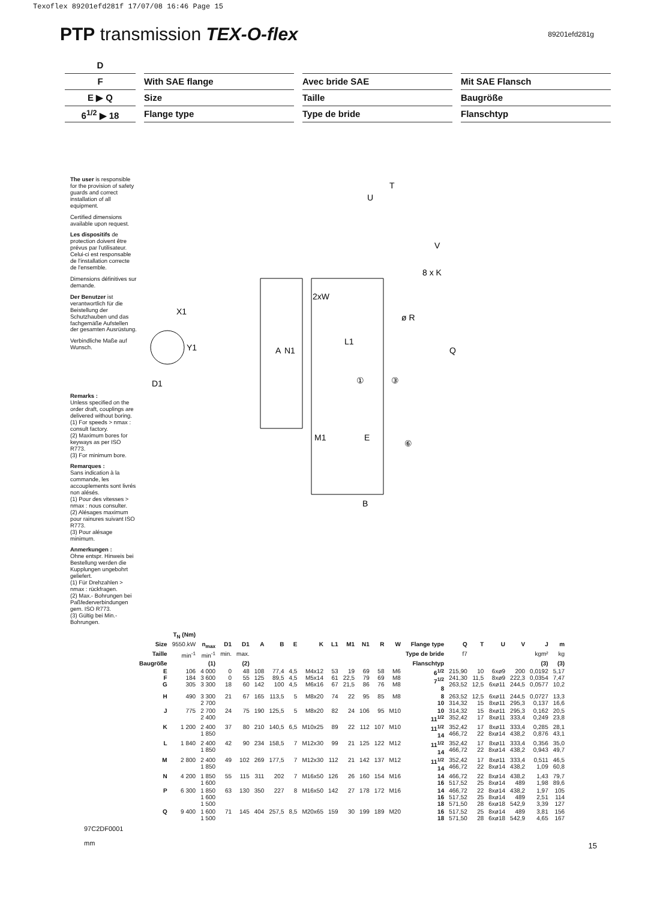Texoflex 89201efd281f 17/07/08 16:46 Page 15
PTP transmission TEX-O-flex
89201efd281g
D
F
With SAE flange
Avec bride SAE
Mit SAE Flansch
E ▶ Q
Size
Taille
Baugröße
6<sup>1/2</sup> ▶ 18
Flange type
Type de bride
Flanschtyp
The user is responsible for the provision of safety guards and correct installation of all equipment.
Certified dimensions available upon request.
Les dispositifs de protection doivent être prévus par l'utilisateur. Celui-ci est responsable de l'installation correcte de l'ensemble.
Dimensions définitives sur demande.
Der Benutzer ist verantwortlich für die Beistellung der Schutzhauben und das fachgemäße Aufstellen der gesamten Ausrüstung.
Verbindliche Maße auf Wunsch.
Remarks :
Unless specified on the order draft, couplings are delivered without boring.
(1) For speeds > nmax : consult factory.
(2) Maximum bores for keyways as per ISO R773.
(3) For minimum bore.
Remarques :
Sans indication à la commande, les accouplements sont livrés non alésés.
(1) Pour des vitesses > nmax : nous consulter.
(2) Alésages maximum pour rainures suivant ISO R773.
(3) Pour alésage minimum.
Anmerkungen :
Ohne entspr. Hinweis bei Bestellung werden die Kupplungen ungebohrt geliefert.
(1) Für Drehzahlen > nmax : rückfragen.
(2) Max.- Bohrungen bei Paßfederverbindungen gem. ISO R773.
(3) Gültig bei Min.- Bohrungen.
X1
Y1
D1
A
N1
2xW
U
T
V
8 x K
ø R
L1
Q
①
③
M1
E
⑥
B
| | T<sub>N</sub> (Nm) | | | | | | | | | | | | | | | | | | | |
| --- | --- | --- | --- | --- | --- | --- | --- | --- | --- | --- | --- | --- | --- | --- | --- | --- | --- | --- | --- | --- |
| Size | 9550.kW | n<sub>max</sub> | D1 | D1 | A | B | E | K | L1 | M1 | N1 | R | W | Flange type | Q | T | U | V | J | m |
| Taille | min<sup>-1</sup> | min<sup>-1</sup> | min. | max. | | | | | | | | | | Type de bride | f7 | | | | kgm² | kg |
| Baugröße | | (1) | | (2) | | | | | | | | | | Flanschtyp | | | | | (3) | (3) |
| E F G | 106 184 305 | 4 000 3 600 3 300 | 0 0 18 | 48 55 60 | 108 125 142 | 77,4 89,5 100 | 4,5 4,5 4,5 | M4x12 M5x14 M6x16 | 53 61 67 | 19 22,5 21,5 | 69 79 86 | 58 69 76 | M6 M8 M8 | 6<sup>1/2</sup> 7<sup>1/2</sup> 8 | 215,90 241,30 263,52 | 10 11,5 12,5 | 6xø9 8xø9 6xø11 | 200 222,3 244,5 | 0,0192 0,0354 0,0577 | 5,17 7,47 10,2 |
| H | 490 | 3 300 2 700 | 21 | 67 | 165 | 113,5 | 5 | M8x20 | 74 | 22 | 95 | 85 | M8 | 8 10 | 263,52 314,32 | 12,5 15 | 6xø11 8xø11 | 244,5 295,3 | 0,0727 0,137 | 13,3 16,6 |
| J | 775 | 2 700 2 400 | 24 | 75 | 190 | 125,5 | 5 | M8x20 | 82 | 24 | 106 | 95 | M10 | 10 11<sup>1/2</sup> | 314,32 352,42 | 15 17 | 8xø11 8xø11 | 295,3 333,4 | 0,162 0,249 | 20,5 23,8 |
| K | 1 200 | 2 400 1 850 | 37 | 80 | 210 | 140,5 | 6,5 | M10x25 | 89 | 22 | 112 | 107 | M10 | 11<sup>1/2</sup> 14 | 352,42 466,72 | 17 22 | 8xø11 8xø14 | 333,4 438,2 | 0,285 0,876 | 28,1 43,1 |
| L | 1 840 | 2 400 1 850 | 42 | 90 | 234 | 158,5 | 7 | M12x30 | 99 | 21 | 125 | 122 | M12 | 11<sup>1/2</sup> 14 | 352,42 466,72 | 17 22 | 8xø11 8xø14 | 333,4 438,2 | 0,356 0,943 | 35,0 49,7 |
| M | 2 800 | 2 400 1 850 | 49 | 102 | 269 | 177,5 | 7 | M12x30 | 112 | 21 | 142 | 137 | M12 | 11<sup>1/2</sup> 14 | 352,42 466,72 | 17 22 | 8xø11 8xø14 | 333,4 438,2 | 0,511 1,09 | 46,5 60,8 |
| N | 4 200 | 1 850 1 600 | 55 | 115 | 311 | 202 | 7 | M16x50 | 126 | 26 | 160 | 154 | M16 | 14 16 | 466,72 517,52 | 22 25 | 8xø14 8xø14 | 438,2 489 | 1,43 1,98 | 79,7 89,6 |
| P | 6 300 | 1 850 1 600 1 500 | 63 | 130 | 350 | 227 | 8 | M16x50 | 142 | 27 | 178 | 172 | M16 | 14 16 18 | 466,72 517,52 571,50 | 22 25 28 | 8xø14 8xø14 6xø18 | 438,2 489 542,9 | 1,97 2,51 3,39 | 105 114 127 |
| Q | 9 400 | 1 600 1 500 | 71 | 145 | 404 | 257,5 | 8,5 | M20x65 | 159 | 30 | 199 | 189 | M20 | 16 18 | 517,52 571,50 | 25 28 | 8xø14 6xø18 | 489 542,9 | 3,81 4,65 | 156 167 |
97C2DF0001
mm
15